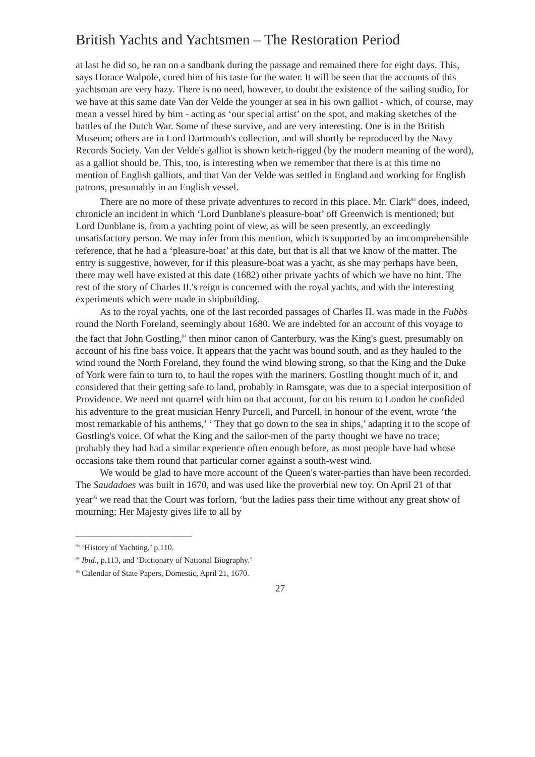British Yachts and Yachtsmen – The Restoration Period
at last he did so, he ran on a sandbank during the passage and remained there for eight days. This, says Horace Walpole, cured him of his taste for the water. It will be seen that the accounts of this yachtsman are very hazy. There is no need, however, to doubt the existence of the sailing studio, for we have at this same date Van der Velde the younger at sea in his own galliot - which, of course, may mean a vessel hired by him - acting as ‘our special artist’ on the spot, and making sketches of the battles of the Dutch War. Some of these survive, and are very interesting. One is in the British Museum; others are in Lord Dartmouth's collection, and will shortly be reproduced by the Navy Records Society. Van der Velde's galliot is shown ketch-rigged (by the modern meaning of the word), as a galliot should be. This, too, is interesting when we remember that there is at this time no mention of English galliots, and that Van der Velde was settled in England and working for English patrons, presumably in an English vessel.
There are no more of these private adventures to record in this place. Mr. Clark<sup>93</sup> does, indeed, chronicle an incident in which ‘Lord Dunblane's pleasure-boat’ off Greenwich is mentioned; but Lord Dunblane is, from a yachting point of view, as will be seen presently, an exceedingly unsatisfactory person. We may infer from this mention, which is supported by an imcomprehensible reference, that he had a ‘pleasure-boat’ at this date, but that is all that we know of the matter. The entry is suggestive, however, for if this pleasure-boat was a yacht, as she may perhaps have been, there may well have existed at this date (1682) other private yachts of which we have no hint. The rest of the story of Charles II.'s reign is concerned with the royal yachts, and with the interesting experiments which were made in shipbuilding.
As to the royal yachts, one of the last recorded passages of Charles II. was made in the Fubbs round the North Foreland, seemingly about 1680. We are indebted for an account of this voyage to the fact that John Gostling,<sup>94</sup> then minor canon of Canterbury, was the King's guest, presumably on account of his fine bass voice. It appears that the yacht was bound south, and as they hauled to the wind round the North Foreland, they found the wind blowing strong, so that the King and the Duke of York were fain to turn to, to haul the ropes with the mariners. Gostling thought much of it, and considered that their getting safe to land, probably in Ramsgate, was due to a special interposition of Providence. We need not quarrel with him on that account, for on his return to London he confided his adventure to the great musician Henry Purcell, and Purcell, in honour of the event, wrote ‘the most remarkable of his anthems,’ ‘ They that go down to the sea in ships,’ adapting it to the scope of Gostling's voice. Of what the King and the sailor-men of the party thought we have no trace; probably they had had a similar experience often enough before, as most people have had whose occasions take them round that particular corner against a south-west wind.
We would be glad to have more account of the Queen's water-parties than have been recorded. The Saudadoes was built in 1670, and was used like the proverbial new toy. On April 21 of that year<sup>95</sup> we read that the Court was forlorn, ‘but the ladies pass their time without any great show of mourning; Her Majesty gives life to all by
<sup>93</sup> ‘History of Yachting,’ p.110.
<sup>94</sup> Ibid., p.113, and ‘Dictionary of National Biography.’
<sup>95</sup> Calendar of State Papers, Domestic, April 21, 1670.
27